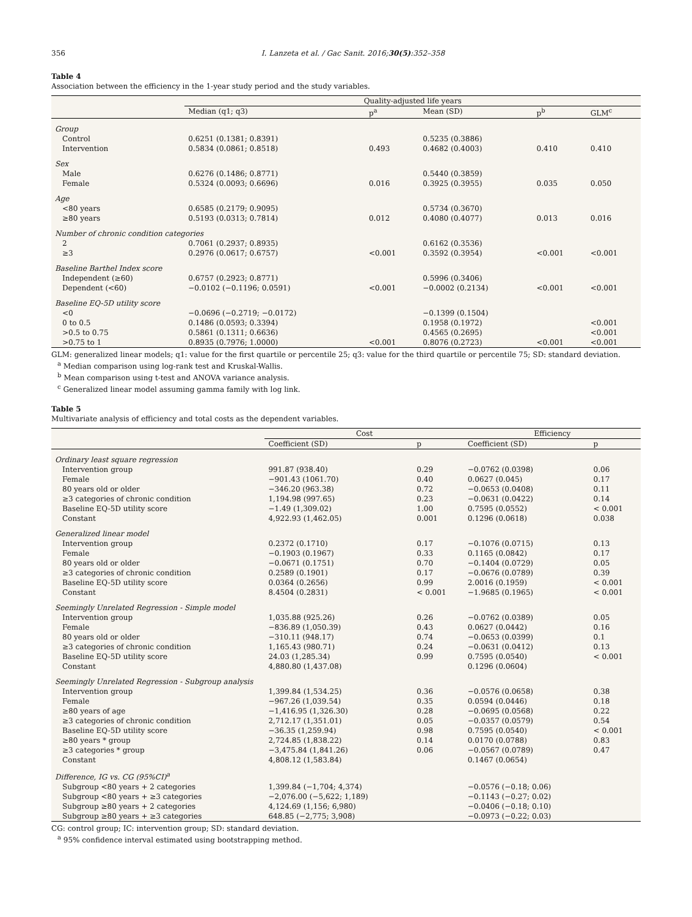356 I. Lanzeta et al. / Gac Sanit. 2016;30(5):352–358
Table 4
Association between the efficiency in the 1-year study period and the study variables.
| | Quality-adjusted life years | | | | |
| --- | --- | --- | --- | --- | --- |
| | Median (q1; q3) | p<sup>a</sup> | Mean (SD) | p<sup>b</sup> | GLM<sup>c</sup> |
| Group | | | | | |
| Control | 0.6251 (0.1381; 0.8391) | | 0.5235 (0.3886) | | |
| Intervention | 0.5834 (0.0861; 0.8518) | 0.493 | 0.4682 (0.4003) | 0.410 | 0.410 |
| Sex | | | | | |
| Male | 0.6276 (0.1486; 0.8771) | | 0.5440 (0.3859) | | |
| Female | 0.5324 (0.0093; 0.6696) | 0.016 | 0.3925 (0.3955) | 0.035 | 0.050 |
| Age | | | | | |
| <80 years | 0.6585 (0.2179; 0.9095) | | 0.5734 (0.3670) | | |
| ≥80 years | 0.5193 (0.0313; 0.7814) | 0.012 | 0.4080 (0.4077) | 0.013 | 0.016 |
| Number of chronic condition categories | | | | | |
| 2 | 0.7061 (0.2937; 0.8935) | | 0.6162 (0.3536) | | |
| ≥3 | 0.2976 (0.0617; 0.6757) | <0.001 | 0.3592 (0.3954) | <0.001 | <0.001 |
| Baseline Barthel Index score | | | | | |
| Independent (≥60) | 0.6757 (0.2923; 0.8771) | | 0.5996 (0.3406) | | |
| Dependent (<60) | −0.0102 (−0.1196; 0.0591) | <0.001 | −0.0002 (0.2134) | <0.001 | <0.001 |
| Baseline EQ-5D utility score | | | | | |
| <0 | −0.0696 (−0.2719; −0.0172) | | −0.1399 (0.1504) | | |
| 0 to 0.5 | 0.1486 (0.0593; 0.3394) | | 0.1958 (0.1972) | | <0.001 |
| >0.5 to 0.75 | 0.5861 (0.1311; 0.6636) | | 0.4565 (0.2695) | | <0.001 |
| >0.75 to 1 | 0.8935 (0.7976; 1.0000) | <0.001 | 0.8076 (0.2723) | <0.001 | <0.001 |
GLM: generalized linear models; q1: value for the first quartile or percentile 25; q3: value for the third quartile or percentile 75; SD: standard deviation.
<sup>a</sup> Median comparison using log-rank test and Kruskal-Wallis.
<sup>b</sup> Mean comparison using t-test and ANOVA variance analysis.
<sup>c</sup> Generalized linear model assuming gamma family with log link.
Table 5
Multivariate analysis of efficiency and total costs as the dependent variables.
| | Cost | | Efficiency | |
| --- | --- | --- | --- | --- |
| | Coefficient (SD) | p | Coefficient (SD) | p |
| Ordinary least square regression | | | | |
| Intervention group | 991.87 (938.40) | 0.29 | −0.0762 (0.0398) | 0.06 |
| Female | −901.43 (1061.70) | 0.40 | 0.0627 (0.045) | 0.17 |
| 80 years old or older | −346.20 (963.38) | 0.72 | −0.0653 (0.0408) | 0.11 |
| ≥3 categories of chronic condition | 1,194.98 (997.65) | 0.23 | −0.0631 (0.0422) | 0.14 |
| Baseline EQ-5D utility score | −1.49 (1,309.02) | 1.00 | 0.7595 (0.0552) | < 0.001 |
| Constant | 4,922.93 (1,462.05) | 0.001 | 0.1296 (0.0618) | 0.038 |
| Generalized linear model | | | | |
| Intervention group | 0.2372 (0.1710) | 0.17 | −0.1076 (0.0715) | 0.13 |
| Female | −0.1903 (0.1967) | 0.33 | 0.1165 (0.0842) | 0.17 |
| 80 years old or older | −0.0671 (0.1751) | 0.70 | −0.1404 (0.0729) | 0.05 |
| ≥3 categories of chronic condition | 0.2589 (0.1901) | 0.17 | −0.0676 (0.0789) | 0.39 |
| Baseline EQ-5D utility score | 0.0364 (0.2656) | 0.99 | 2.0016 (0.1959) | < 0.001 |
| Constant | 8.4504 (0.2831) | < 0.001 | −1.9685 (0.1965) | < 0.001 |
| Seemingly Unrelated Regression - Simple model | | | | |
| Intervention group | 1,035.88 (925.26) | 0.26 | −0.0762 (0.0389) | 0.05 |
| Female | −836.89 (1,050.39) | 0.43 | 0.0627 (0.0442) | 0.16 |
| 80 years old or older | −310.11 (948.17) | 0.74 | −0.0653 (0.0399) | 0.1 |
| ≥3 categories of chronic condition | 1,165.43 (980.71) | 0.24 | −0.0631 (0.0412) | 0.13 |
| Baseline EQ-5D utility score | 24.03 (1,285.34) | 0.99 | 0.7595 (0.0540) | < 0.001 |
| Constant | 4,880.80 (1,437.08) | | 0.1296 (0.0604) | |
| Seemingly Unrelated Regression - Subgroup analysis | | | | |
| Intervention group | 1,399.84 (1,534.25) | 0.36 | −0.0576 (0.0658) | 0.38 |
| Female | −967.26 (1,039.54) | 0.35 | 0.0594 (0.0446) | 0.18 |
| ≥80 years of age | −1,416.95 (1,326.30) | 0.28 | −0.0695 (0.0568) | 0.22 |
| ≥3 categories of chronic condition | 2,712.17 (1,351.01) | 0.05 | −0.0357 (0.0579) | 0.54 |
| Baseline EQ-5D utility score | −36.35 (1,259.94) | 0.98 | 0.7595 (0.0540) | < 0.001 |
| ≥80 years * group | 2,724.85 (1,838.22) | 0.14 | 0.0170 (0.0788) | 0.83 |
| ≥3 categories * group | −3,475.84 (1,841.26) | 0.06 | −0.0567 (0.0789) | 0.47 |
| Constant | 4,808.12 (1,583.84) | | 0.1467 (0.0654) | |
| Difference, IG vs. CG (95%CI)<sup>a</sup> | | | | |
| Subgroup <80 years + 2 categories | 1,399.84 (−1,704; 4,374) | | −0.0576 (−0.18; 0.06) | |
| Subgroup <80 years + ≥3 categories | −2,076.00 (−5,622; 1,189) | | −0.1143 (−0.27; 0.02) | |
| Subgroup ≥80 years + 2 categories | 4,124.69 (1,156; 6,980) | | −0.0406 (−0.18; 0.10) | |
| Subgroup ≥80 years + ≥3 categories | 648.85 (−2,775; 3,908) | | −0.0973 (−0.22; 0.03) | |
CG: control group; IC: intervention group; SD: standard deviation.
<sup>a</sup> 95% confidence interval estimated using bootstrapping method.